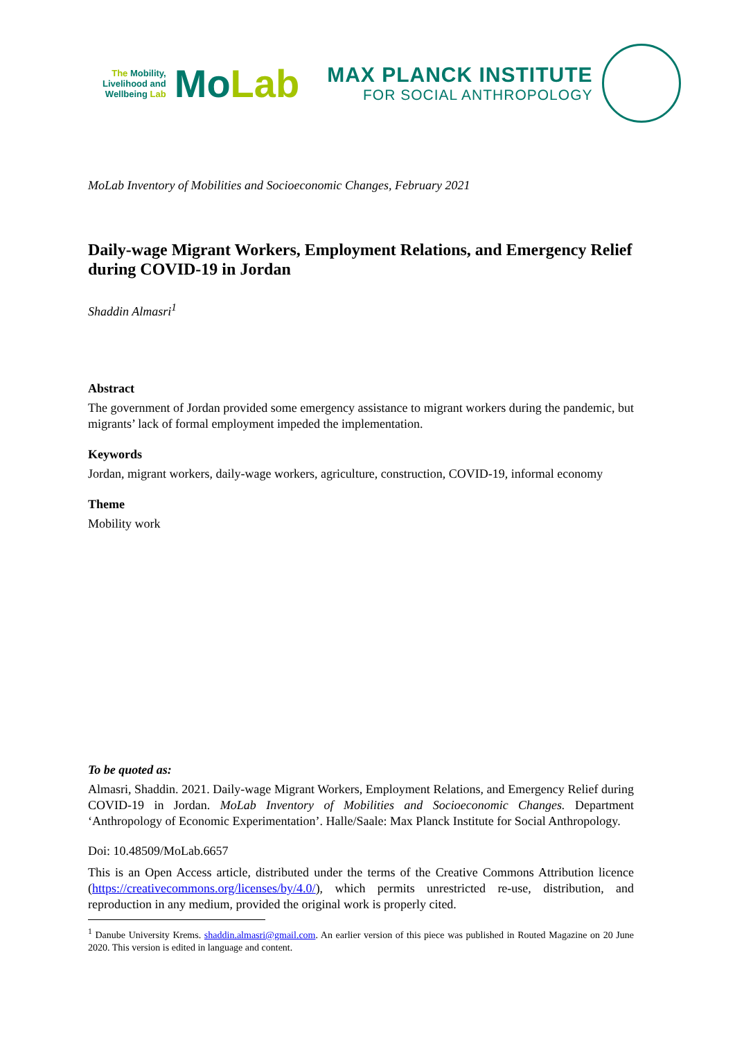The Mobility,
Livelihood and
Wellbeing Lab
MoLab
MAX PLANCK INSTITUTE
FOR SOCIAL ANTHROPOLOGY
MoLab Inventory of Mobilities and Socioeconomic Changes, February 2021
Daily-wage Migrant Workers, Employment Relations, and Emergency Relief during COVID-19 in Jordan
Shaddin Almasri<sup>1</sup>
Abstract
The government of Jordan provided some emergency assistance to migrant workers during the pandemic, but migrants’ lack of formal employment impeded the implementation.
Keywords
Jordan, migrant workers, daily-wage workers, agriculture, construction, COVID-19, informal economy
Theme
Mobility work
To be quoted as:
Almasri, Shaddin. 2021. Daily-wage Migrant Workers, Employment Relations, and Emergency Relief during COVID-19 in Jordan. MoLab Inventory of Mobilities and Socioeconomic Changes. Department ‘Anthropology of Economic Experimentation’. Halle/Saale: Max Planck Institute for Social Anthropology.
Doi: 10.48509/MoLab.6657
This is an Open Access article, distributed under the terms of the Creative Commons Attribution licence (https://creativecommons.org/licenses/by/4.0/), which permits unrestricted re-use, distribution, and reproduction in any medium, provided the original work is properly cited.
<sup>1</sup> Danube University Krems. shaddin.almasri@gmail.com. An earlier version of this piece was published in Routed Magazine on 20 June 2020. This version is edited in language and content.